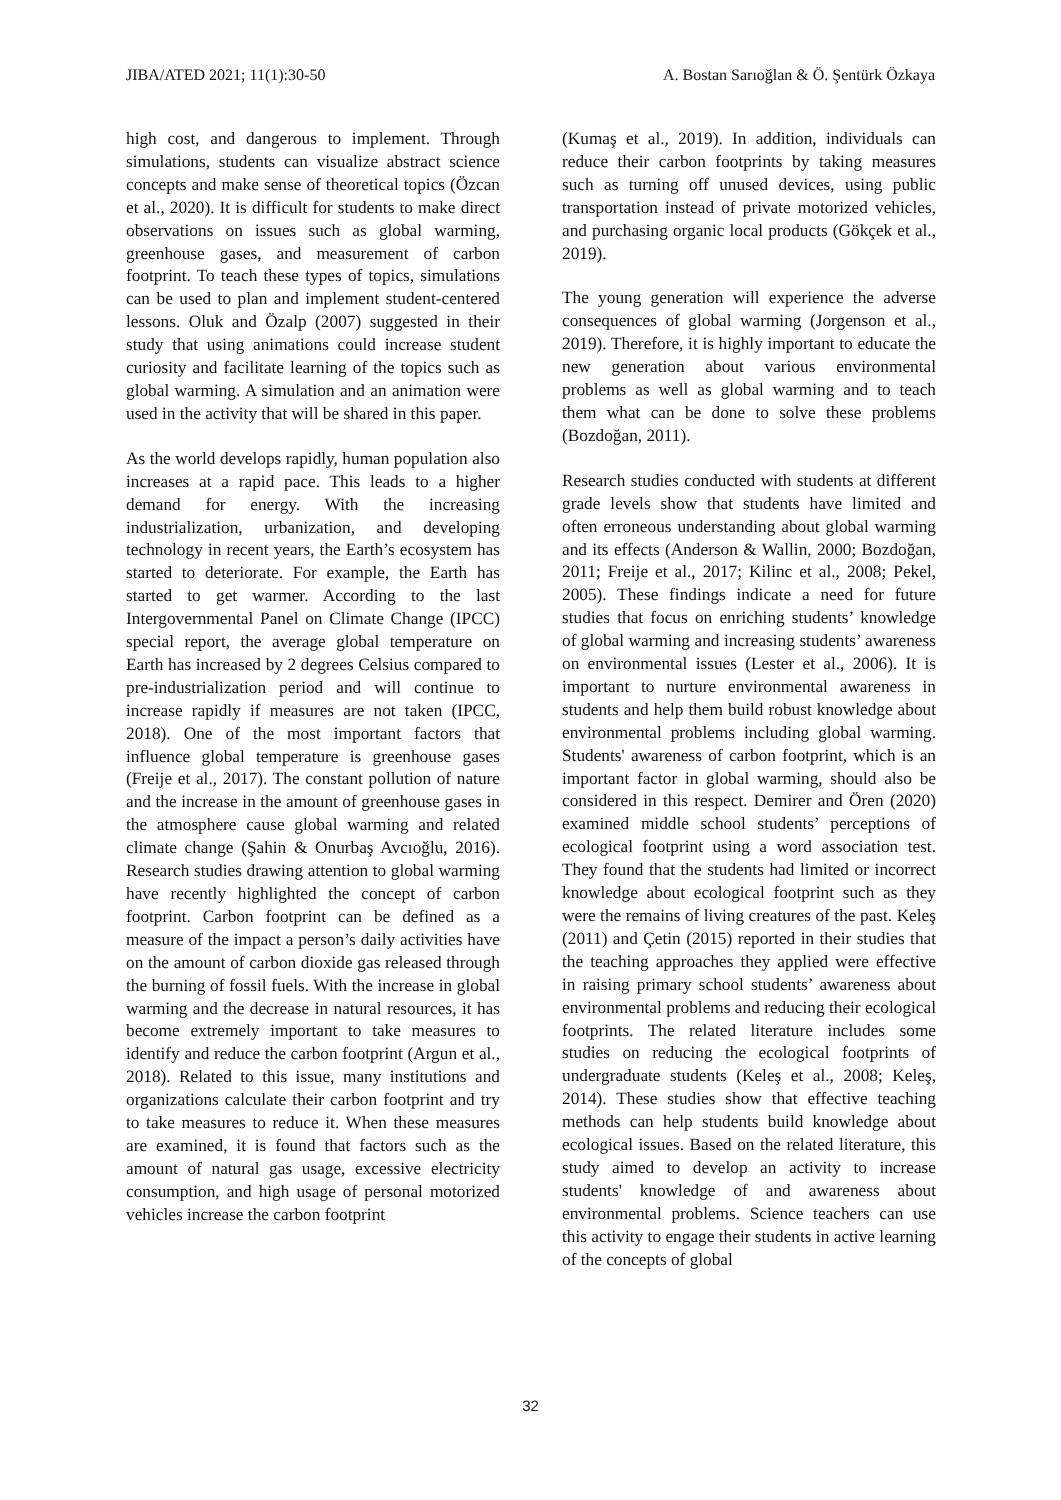JIBA/ATED 2021; 11(1):30-50 A. Bostan Sarıoğlan & Ö. Şentürk Özkaya
high cost, and dangerous to implement. Through simulations, students can visualize abstract science concepts and make sense of theoretical topics (Özcan et al., 2020). It is difficult for students to make direct observations on issues such as global warming, greenhouse gases, and measurement of carbon footprint. To teach these types of topics, simulations can be used to plan and implement student-centered lessons. Oluk and Özalp (2007) suggested in their study that using animations could increase student curiosity and facilitate learning of the topics such as global warming. A simulation and an animation were used in the activity that will be shared in this paper.
As the world develops rapidly, human population also increases at a rapid pace. This leads to a higher demand for energy. With the increasing industrialization, urbanization, and developing technology in recent years, the Earth’s ecosystem has started to deteriorate. For example, the Earth has started to get warmer. According to the last Intergovernmental Panel on Climate Change (IPCC) special report, the average global temperature on Earth has increased by 2 degrees Celsius compared to pre-industrialization period and will continue to increase rapidly if measures are not taken (IPCC, 2018). One of the most important factors that influence global temperature is greenhouse gases (Freije et al., 2017). The constant pollution of nature and the increase in the amount of greenhouse gases in the atmosphere cause global warming and related climate change (Şahin & Onurbaş Avcıoğlu, 2016). Research studies drawing attention to global warming have recently highlighted the concept of carbon footprint. Carbon footprint can be defined as a measure of the impact a person’s daily activities have on the amount of carbon dioxide gas released through the burning of fossil fuels. With the increase in global warming and the decrease in natural resources, it has become extremely important to take measures to identify and reduce the carbon footprint (Argun et al., 2018). Related to this issue, many institutions and organizations calculate their carbon footprint and try to take measures to reduce it. When these measures are examined, it is found that factors such as the amount of natural gas usage, excessive electricity consumption, and high usage of personal motorized vehicles increase the carbon footprint
(Kumaş et al., 2019). In addition, individuals can reduce their carbon footprints by taking measures such as turning off unused devices, using public transportation instead of private motorized vehicles, and purchasing organic local products (Gökçek et al., 2019).
The young generation will experience the adverse consequences of global warming (Jorgenson et al., 2019). Therefore, it is highly important to educate the new generation about various environmental problems as well as global warming and to teach them what can be done to solve these problems (Bozdoğan, 2011).
Research studies conducted with students at different grade levels show that students have limited and often erroneous understanding about global warming and its effects (Anderson & Wallin, 2000; Bozdoğan, 2011; Freije et al., 2017; Kilinc et al., 2008; Pekel, 2005). These findings indicate a need for future studies that focus on enriching students’ knowledge of global warming and increasing students’ awareness on environmental issues (Lester et al., 2006). It is important to nurture environmental awareness in students and help them build robust knowledge about environmental problems including global warming. Students' awareness of carbon footprint, which is an important factor in global warming, should also be considered in this respect. Demirer and Ören (2020) examined middle school students’ perceptions of ecological footprint using a word association test. They found that the students had limited or incorrect knowledge about ecological footprint such as they were the remains of living creatures of the past. Keleş (2011) and Çetin (2015) reported in their studies that the teaching approaches they applied were effective in raising primary school students’ awareness about environmental problems and reducing their ecological footprints. The related literature includes some studies on reducing the ecological footprints of undergraduate students (Keleş et al., 2008; Keleş, 2014). These studies show that effective teaching methods can help students build knowledge about ecological issues. Based on the related literature, this study aimed to develop an activity to increase students' knowledge of and awareness about environmental problems. Science teachers can use this activity to engage their students in active learning of the concepts of global
32